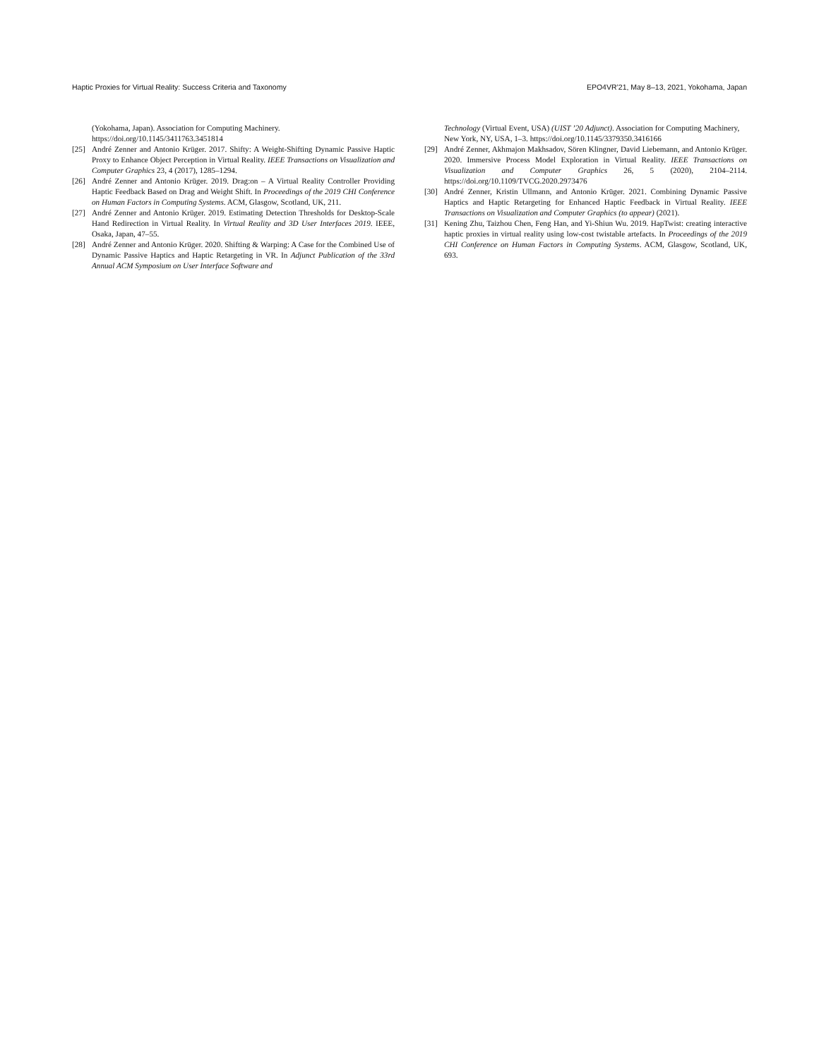Haptic Proxies for Virtual Reality: Success Criteria and Taxonomy EPO4VR’21, May 8–13, 2021, Yokohama, Japan
(Yokohama, Japan). Association for Computing Machinery. https://doi.org/10.1145/3411763.3451814
[25] André Zenner and Antonio Krüger. 2017. Shifty: A Weight-Shifting Dynamic Passive Haptic Proxy to Enhance Object Perception in Virtual Reality. IEEE Transactions on Visualization and Computer Graphics 23, 4 (2017), 1285–1294.
[26] André Zenner and Antonio Krüger. 2019. Drag:on – A Virtual Reality Controller Providing Haptic Feedback Based on Drag and Weight Shift. In Proceedings of the 2019 CHI Conference on Human Factors in Computing Systems. ACM, Glasgow, Scotland, UK, 211.
[27] André Zenner and Antonio Krüger. 2019. Estimating Detection Thresholds for Desktop-Scale Hand Redirection in Virtual Reality. In Virtual Reality and 3D User Interfaces 2019. IEEE, Osaka, Japan, 47–55.
[28] André Zenner and Antonio Krüger. 2020. Shifting & Warping: A Case for the Combined Use of Dynamic Passive Haptics and Haptic Retargeting in VR. In Adjunct Publication of the 33rd Annual ACM Symposium on User Interface Software and
Technology (Virtual Event, USA) (UIST ’20 Adjunct). Association for Computing Machinery, New York, NY, USA, 1–3. https://doi.org/10.1145/3379350.3416166
[29] André Zenner, Akhmajon Makhsadov, Sören Klingner, David Liebemann, and Antonio Krüger. 2020. Immersive Process Model Exploration in Virtual Reality. IEEE Transactions on Visualization and Computer Graphics 26, 5 (2020), 2104–2114. https://doi.org/10.1109/TVCG.2020.2973476
[30] André Zenner, Kristin Ullmann, and Antonio Krüger. 2021. Combining Dynamic Passive Haptics and Haptic Retargeting for Enhanced Haptic Feedback in Virtual Reality. IEEE Transactions on Visualization and Computer Graphics (to appear) (2021).
[31] Kening Zhu, Taizhou Chen, Feng Han, and Yi-Shiun Wu. 2019. HapTwist: creating interactive haptic proxies in virtual reality using low-cost twistable artefacts. In Proceedings of the 2019 CHI Conference on Human Factors in Computing Systems. ACM, Glasgow, Scotland, UK, 693.